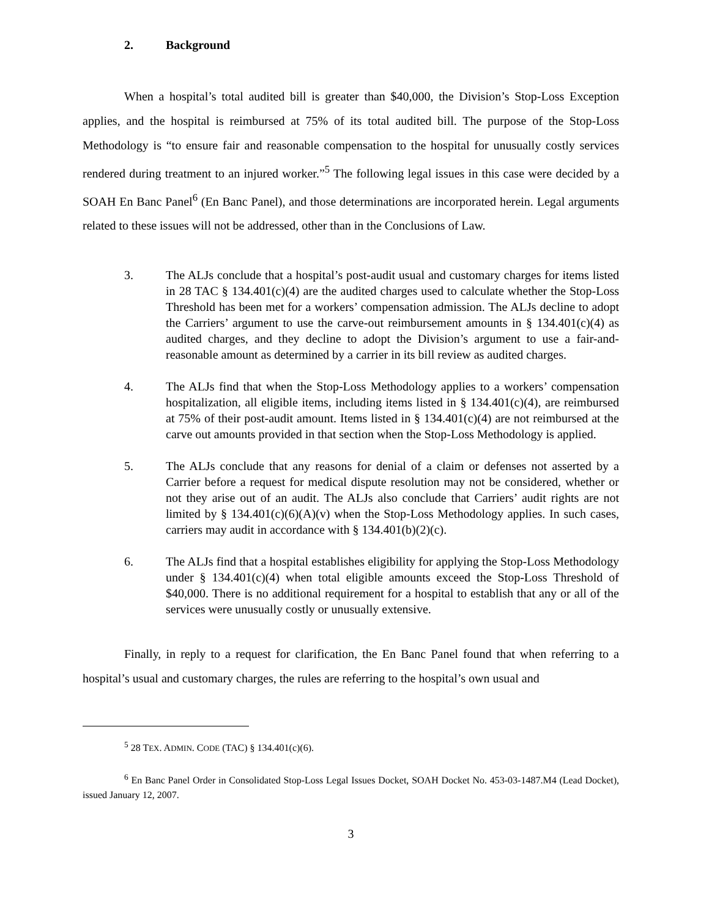2. Background
When a hospital’s total audited bill is greater than $40,000, the Division’s Stop-Loss Exception applies, and the hospital is reimbursed at 75% of its total audited bill. The purpose of the Stop-Loss Methodology is “to ensure fair and reasonable compensation to the hospital for unusually costly services rendered during treatment to an injured worker.”<sup>5</sup> The following legal issues in this case were decided by a SOAH En Banc Panel<sup>6</sup> (En Banc Panel), and those determinations are incorporated herein. Legal arguments related to these issues will not be addressed, other than in the Conclusions of Law.
3. The ALJs conclude that a hospital’s post-audit usual and customary charges for items listed in 28 TAC § 134.401(c)(4) are the audited charges used to calculate whether the Stop-Loss Threshold has been met for a workers’ compensation admission. The ALJs decline to adopt the Carriers’ argument to use the carve-out reimbursement amounts in § 134.401(c)(4) as audited charges, and they decline to adopt the Division’s argument to use a fair-and-reasonable amount as determined by a carrier in its bill review as audited charges.
4. The ALJs find that when the Stop-Loss Methodology applies to a workers’ compensation hospitalization, all eligible items, including items listed in § 134.401(c)(4), are reimbursed at 75% of their post-audit amount. Items listed in § 134.401(c)(4) are not reimbursed at the carve out amounts provided in that section when the Stop-Loss Methodology is applied.
5. The ALJs conclude that any reasons for denial of a claim or defenses not asserted by a Carrier before a request for medical dispute resolution may not be considered, whether or not they arise out of an audit. The ALJs also conclude that Carriers’ audit rights are not limited by § 134.401(c)(6)(A)(v) when the Stop-Loss Methodology applies. In such cases, carriers may audit in accordance with § 134.401(b)(2)(c).
6. The ALJs find that a hospital establishes eligibility for applying the Stop-Loss Methodology under § 134.401(c)(4) when total eligible amounts exceed the Stop-Loss Threshold of $40,000. There is no additional requirement for a hospital to establish that any or all of the services were unusually costly or unusually extensive.
Finally, in reply to a request for clarification, the En Banc Panel found that when referring to a hospital’s usual and customary charges, the rules are referring to the hospital’s own usual and
<sup>5</sup> 28 TEX. ADMIN. CODE (TAC) § 134.401(c)(6).
<sup>6</sup> En Banc Panel Order in Consolidated Stop-Loss Legal Issues Docket, SOAH Docket No. 453-03-1487.M4 (Lead Docket), issued January 12, 2007.
3